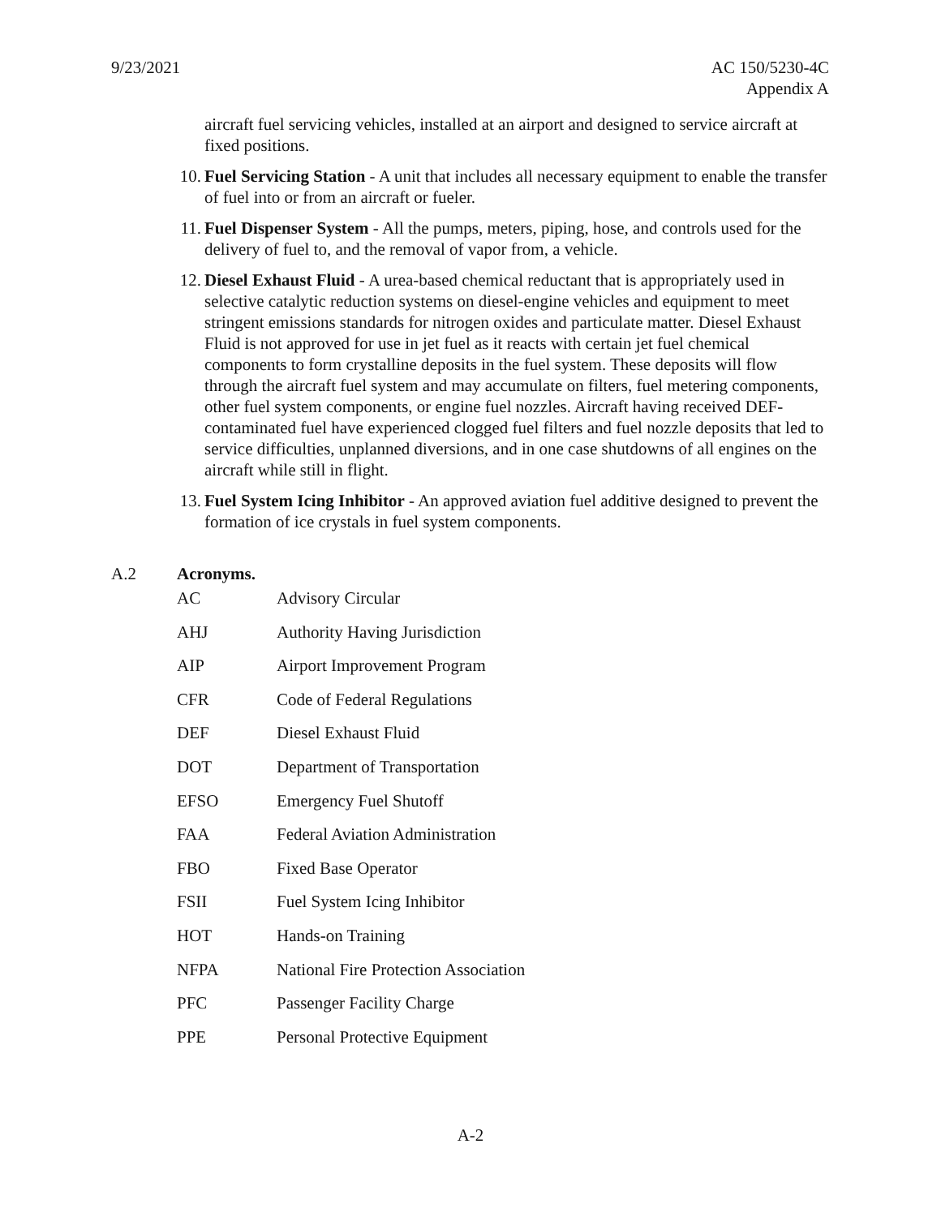9/23/2021 AC 150/5230-4C
Appendix A
aircraft fuel servicing vehicles, installed at an airport and designed to service aircraft at fixed positions.
10. Fuel Servicing Station - A unit that includes all necessary equipment to enable the transfer of fuel into or from an aircraft or fueler.
11. Fuel Dispenser System - All the pumps, meters, piping, hose, and controls used for the delivery of fuel to, and the removal of vapor from, a vehicle.
12. Diesel Exhaust Fluid - A urea-based chemical reductant that is appropriately used in selective catalytic reduction systems on diesel-engine vehicles and equipment to meet stringent emissions standards for nitrogen oxides and particulate matter. Diesel Exhaust Fluid is not approved for use in jet fuel as it reacts with certain jet fuel chemical components to form crystalline deposits in the fuel system. These deposits will flow through the aircraft fuel system and may accumulate on filters, fuel metering components, other fuel system components, or engine fuel nozzles. Aircraft having received DEF-contaminated fuel have experienced clogged fuel filters and fuel nozzle deposits that led to service difficulties, unplanned diversions, and in one case shutdowns of all engines on the aircraft while still in flight.
13. Fuel System Icing Inhibitor - An approved aviation fuel additive designed to prevent the formation of ice crystals in fuel system components.
A.2 Acronyms.
| AC | Advisory Circular |
| AHJ | Authority Having Jurisdiction |
| AIP | Airport Improvement Program |
| CFR | Code of Federal Regulations |
| DEF | Diesel Exhaust Fluid |
| DOT | Department of Transportation |
| EFSO | Emergency Fuel Shutoff |
| FAA | Federal Aviation Administration |
| FBO | Fixed Base Operator |
| FSII | Fuel System Icing Inhibitor |
| HOT | Hands-on Training |
| NFPA | National Fire Protection Association |
| PFC | Passenger Facility Charge |
| PPE | Personal Protective Equipment |
A-2